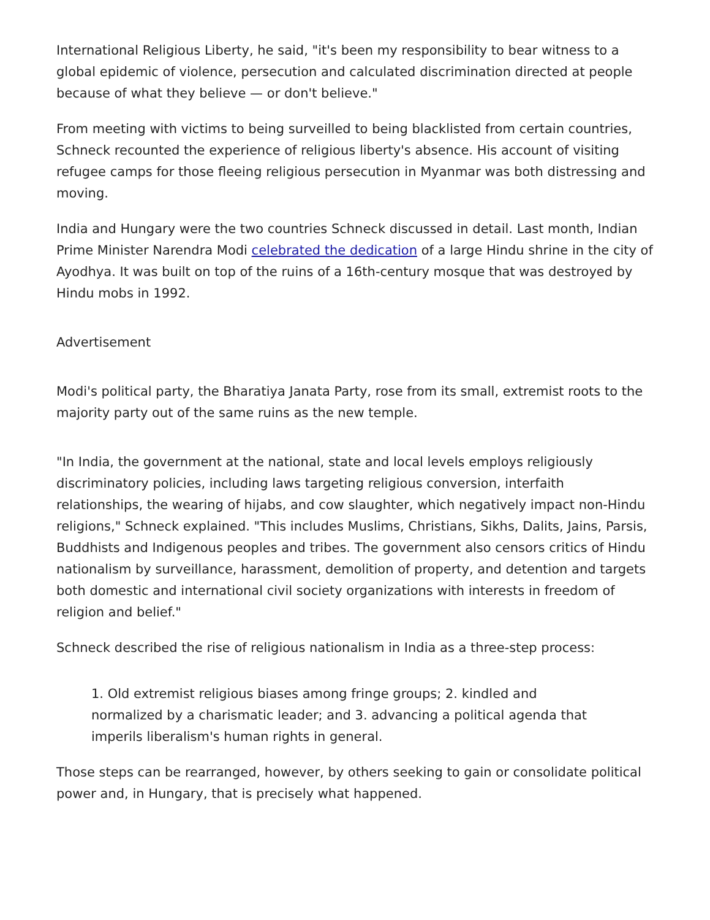International Religious Liberty, he said, "it's been my responsibility to bear witness to a global epidemic of violence, persecution and calculated discrimination directed at people because of what they believe — or don't believe."
From meeting with victims to being surveilled to being blacklisted from certain countries, Schneck recounted the experience of religious liberty's absence. His account of visiting refugee camps for those fleeing religious persecution in Myanmar was both distressing and moving.
India and Hungary were the two countries Schneck discussed in detail. Last month, Indian Prime Minister Narendra Modi celebrated the dedication of a large Hindu shrine in the city of Ayodhya. It was built on top of the ruins of a 16th-century mosque that was destroyed by Hindu mobs in 1992.
Advertisement
Modi's political party, the Bharatiya Janata Party, rose from its small, extremist roots to the majority party out of the same ruins as the new temple.
"In India, the government at the national, state and local levels employs religiously discriminatory policies, including laws targeting religious conversion, interfaith relationships, the wearing of hijabs, and cow slaughter, which negatively impact non-Hindu religions," Schneck explained. "This includes Muslims, Christians, Sikhs, Dalits, Jains, Parsis, Buddhists and Indigenous peoples and tribes. The government also censors critics of Hindu nationalism by surveillance, harassment, demolition of property, and detention and targets both domestic and international civil society organizations with interests in freedom of religion and belief."
Schneck described the rise of religious nationalism in India as a three-step process:
1. Old extremist religious biases among fringe groups; 2. kindled and normalized by a charismatic leader; and 3. advancing a political agenda that imperils liberalism's human rights in general.
Those steps can be rearranged, however, by others seeking to gain or consolidate political power and, in Hungary, that is precisely what happened.